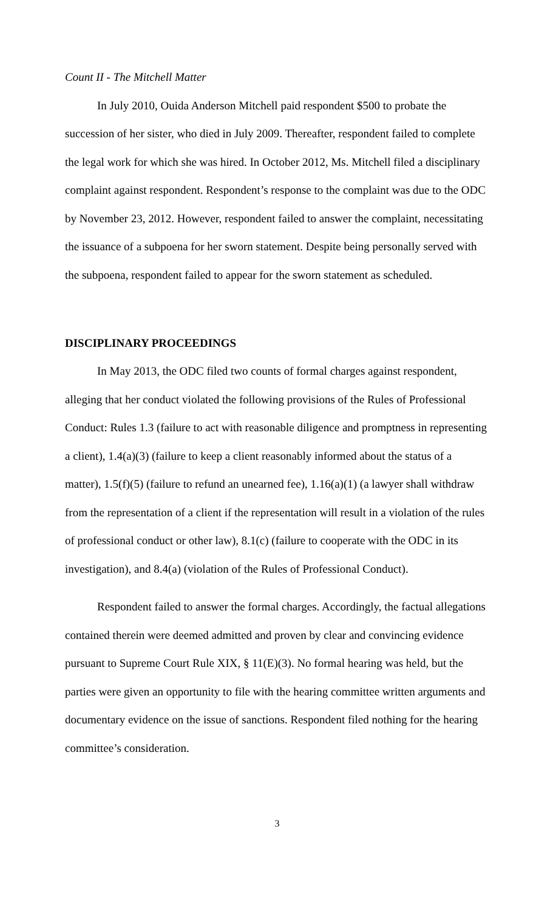Count II - The Mitchell Matter
In July 2010, Ouida Anderson Mitchell paid respondent $500 to probate the succession of her sister, who died in July 2009. Thereafter, respondent failed to complete the legal work for which she was hired. In October 2012, Ms. Mitchell filed a disciplinary complaint against respondent. Respondent’s response to the complaint was due to the ODC by November 23, 2012. However, respondent failed to answer the complaint, necessitating the issuance of a subpoena for her sworn statement. Despite being personally served with the subpoena, respondent failed to appear for the sworn statement as scheduled.
DISCIPLINARY PROCEEDINGS
In May 2013, the ODC filed two counts of formal charges against respondent, alleging that her conduct violated the following provisions of the Rules of Professional Conduct: Rules 1.3 (failure to act with reasonable diligence and promptness in representing a client), 1.4(a)(3) (failure to keep a client reasonably informed about the status of a matter), 1.5(f)(5) (failure to refund an unearned fee), 1.16(a)(1) (a lawyer shall withdraw from the representation of a client if the representation will result in a violation of the rules of professional conduct or other law), 8.1(c) (failure to cooperate with the ODC in its investigation), and 8.4(a) (violation of the Rules of Professional Conduct).
Respondent failed to answer the formal charges. Accordingly, the factual allegations contained therein were deemed admitted and proven by clear and convincing evidence pursuant to Supreme Court Rule XIX, § 11(E)(3). No formal hearing was held, but the parties were given an opportunity to file with the hearing committee written arguments and documentary evidence on the issue of sanctions. Respondent filed nothing for the hearing committee’s consideration.
3